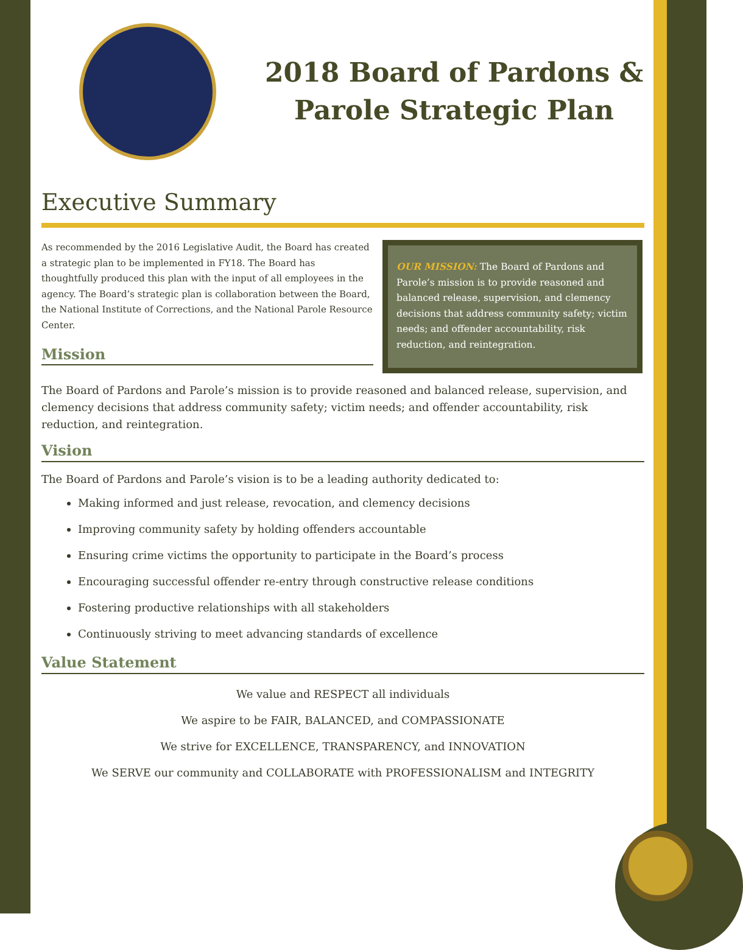2018 Board of Pardons &
Parole Strategic Plan
Executive Summary
As recommended by the 2016 Legislative Audit, the Board has created a strategic plan to be implemented in FY18. The Board has thoughtfully produced this plan with the input of all employees in the agency. The Board’s strategic plan is collaboration between the Board, the National Institute of Corrections, and the National Parole Resource Center.
Mission
OUR MISSION: The Board of Pardons and Parole’s mission is to provide reasoned and balanced release, supervision, and clemency decisions that address community safety; victim needs; and offender accountability, risk reduction, and reintegration.
The Board of Pardons and Parole’s mission is to provide reasoned and balanced release, supervision, and clemency decisions that address community safety; victim needs; and offender accountability, risk reduction, and reintegration.
Vision
The Board of Pardons and Parole’s vision is to be a leading authority dedicated to:
Making informed and just release, revocation, and clemency decisions
Improving community safety by holding offenders accountable
Ensuring crime victims the opportunity to participate in the Board’s process
Encouraging successful offender re-entry through constructive release conditions
Fostering productive relationships with all stakeholders
Continuously striving to meet advancing standards of excellence
Value Statement
We value and RESPECT all individuals
We aspire to be FAIR, BALANCED, and COMPASSIONATE
We strive for EXCELLENCE, TRANSPARENCY, and INNOVATION
We SERVE our community and COLLABORATE with PROFESSIONALISM and INTEGRITY